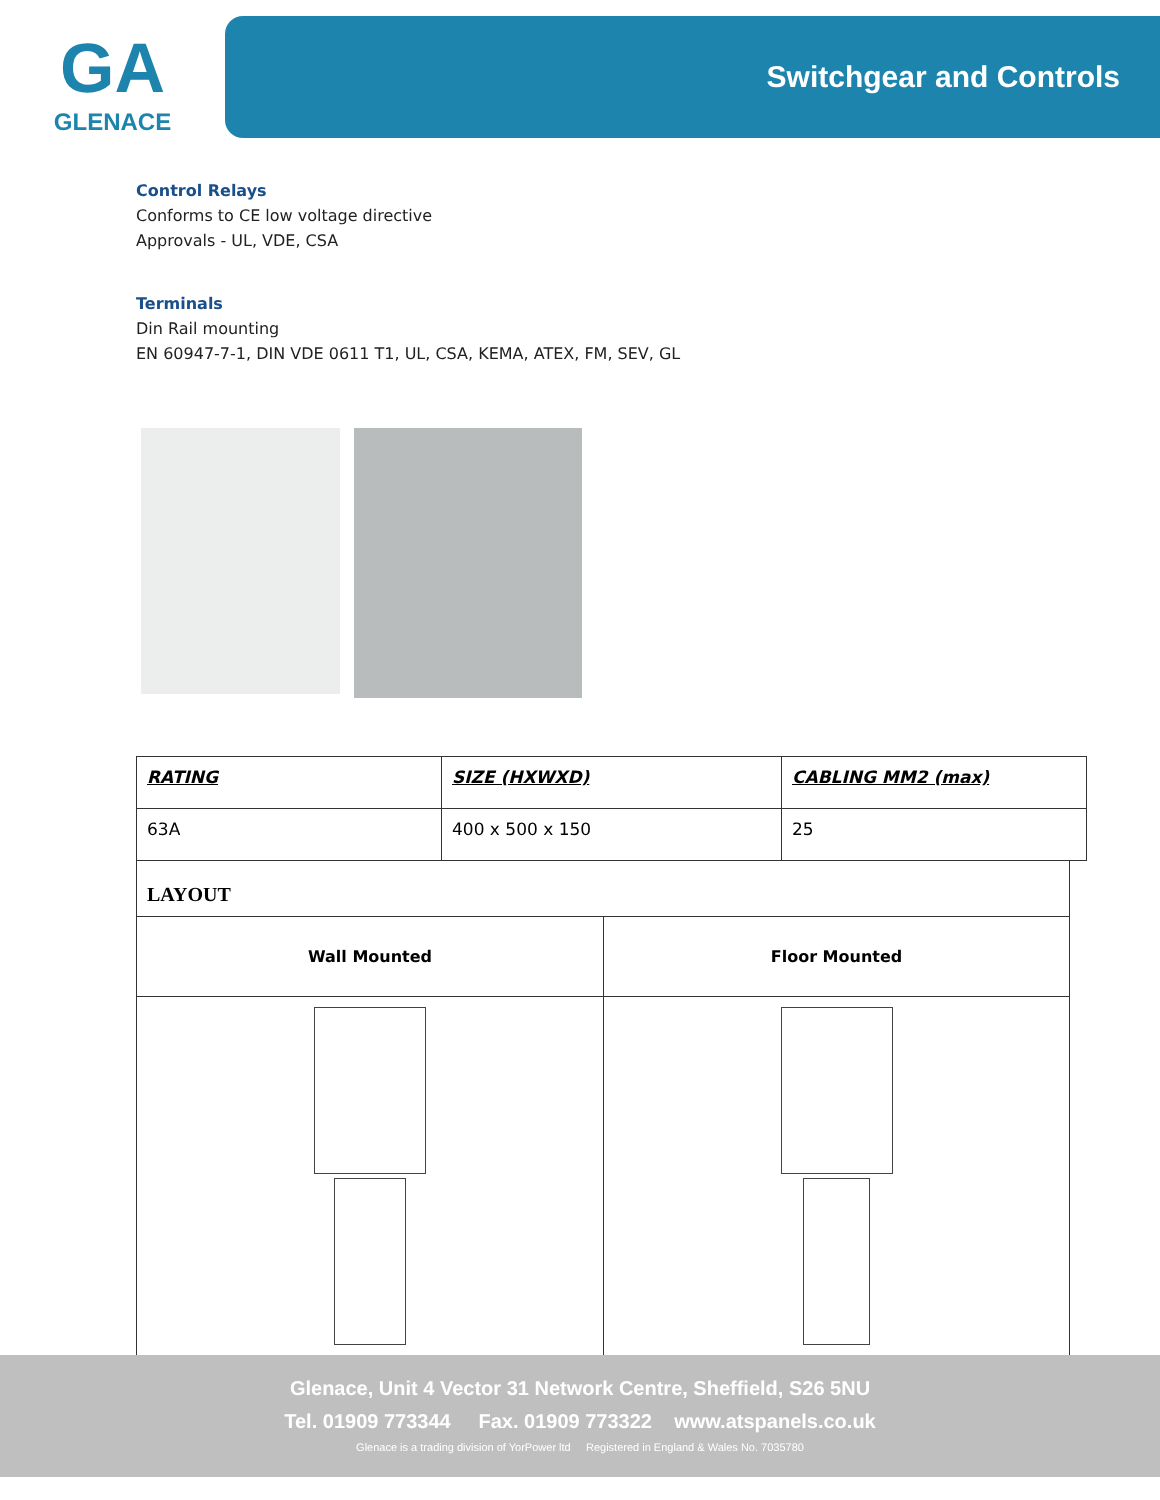GA
GLENACE
Switchgear and Controls
Control Relays
Conforms to CE low voltage directive
Approvals - UL, VDE, CSA
Terminals
Din Rail mounting
EN 60947-7-1, DIN VDE 0611 T1, UL, CSA, KEMA, ATEX, FM, SEV, GL
| RATING | SIZE (HXWXD) | CABLING MM2 (max) |
| 63A | 400 x 500 x 150 | 25 |
| LAYOUT | |
| Wall Mounted | Floor Mounted |
Glenace, Unit 4 Vector 31 Network Centre, Sheffield, S26 5NU
Tel. 01909 773344 Fax. 01909 773322 www.atspanels.co.uk
Glenace is a trading division of YorPower ltd Registered in England & Wales No. 7035780